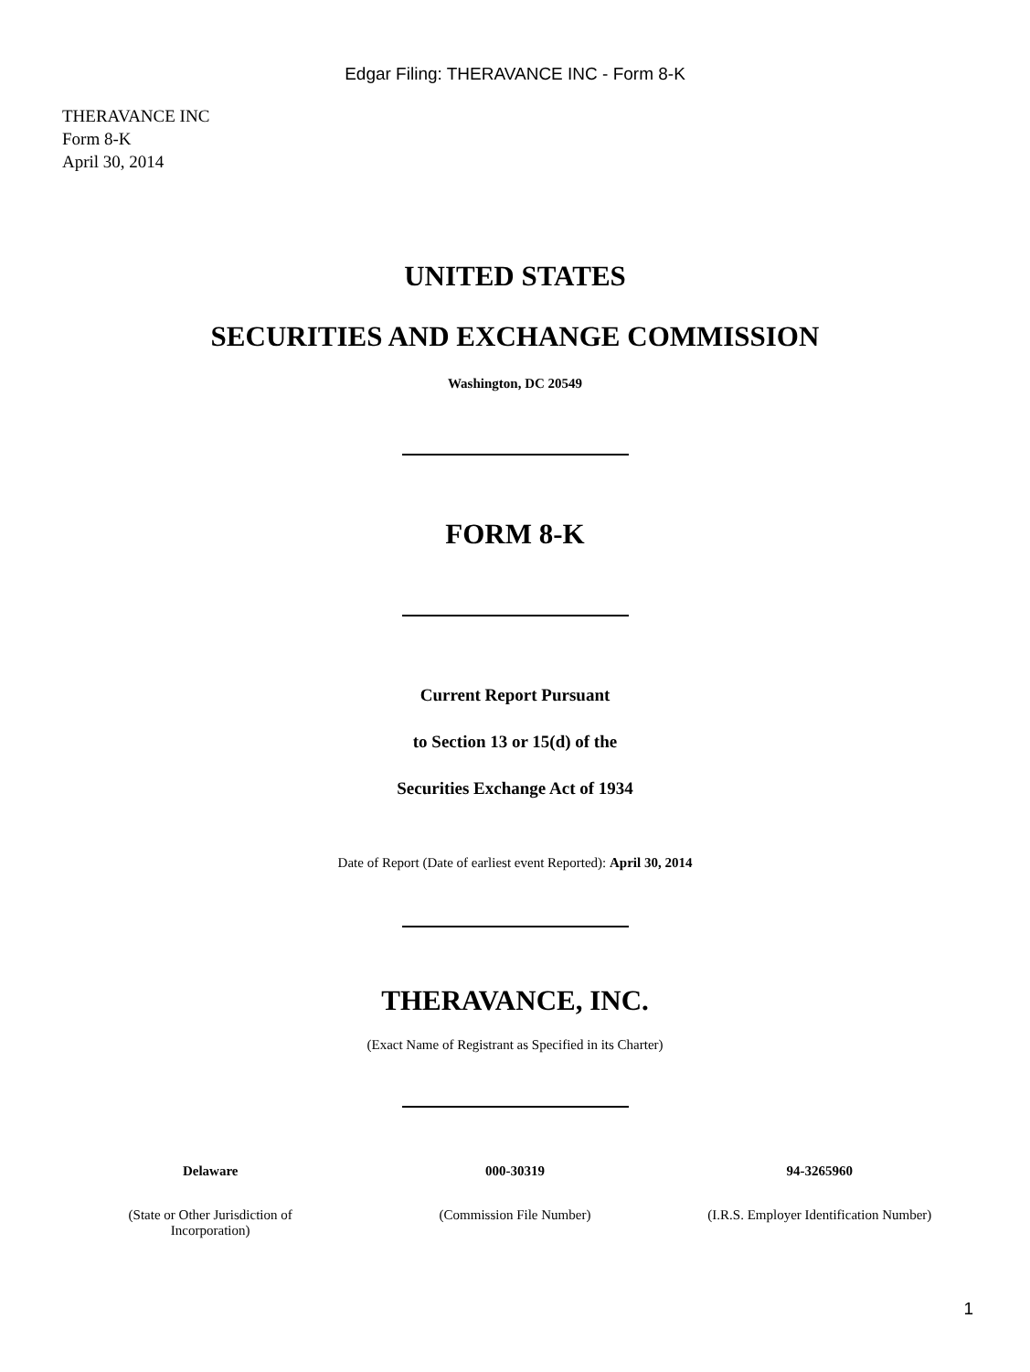Edgar Filing: THERAVANCE INC - Form 8-K
THERAVANCE INC
Form 8-K
April 30, 2014
UNITED STATES
SECURITIES AND EXCHANGE COMMISSION
Washington, DC 20549
FORM 8-K
Current Report Pursuant
to Section 13 or 15(d) of the
Securities Exchange Act of 1934
Date of Report (Date of earliest event Reported): April 30, 2014
THERAVANCE, INC.
(Exact Name of Registrant as Specified in its Charter)
| Delaware | 000-30319 | 94-3265960 |
| (State or Other Jurisdiction of Incorporation) | (Commission File Number) | (I.R.S. Employer Identification Number) |
1